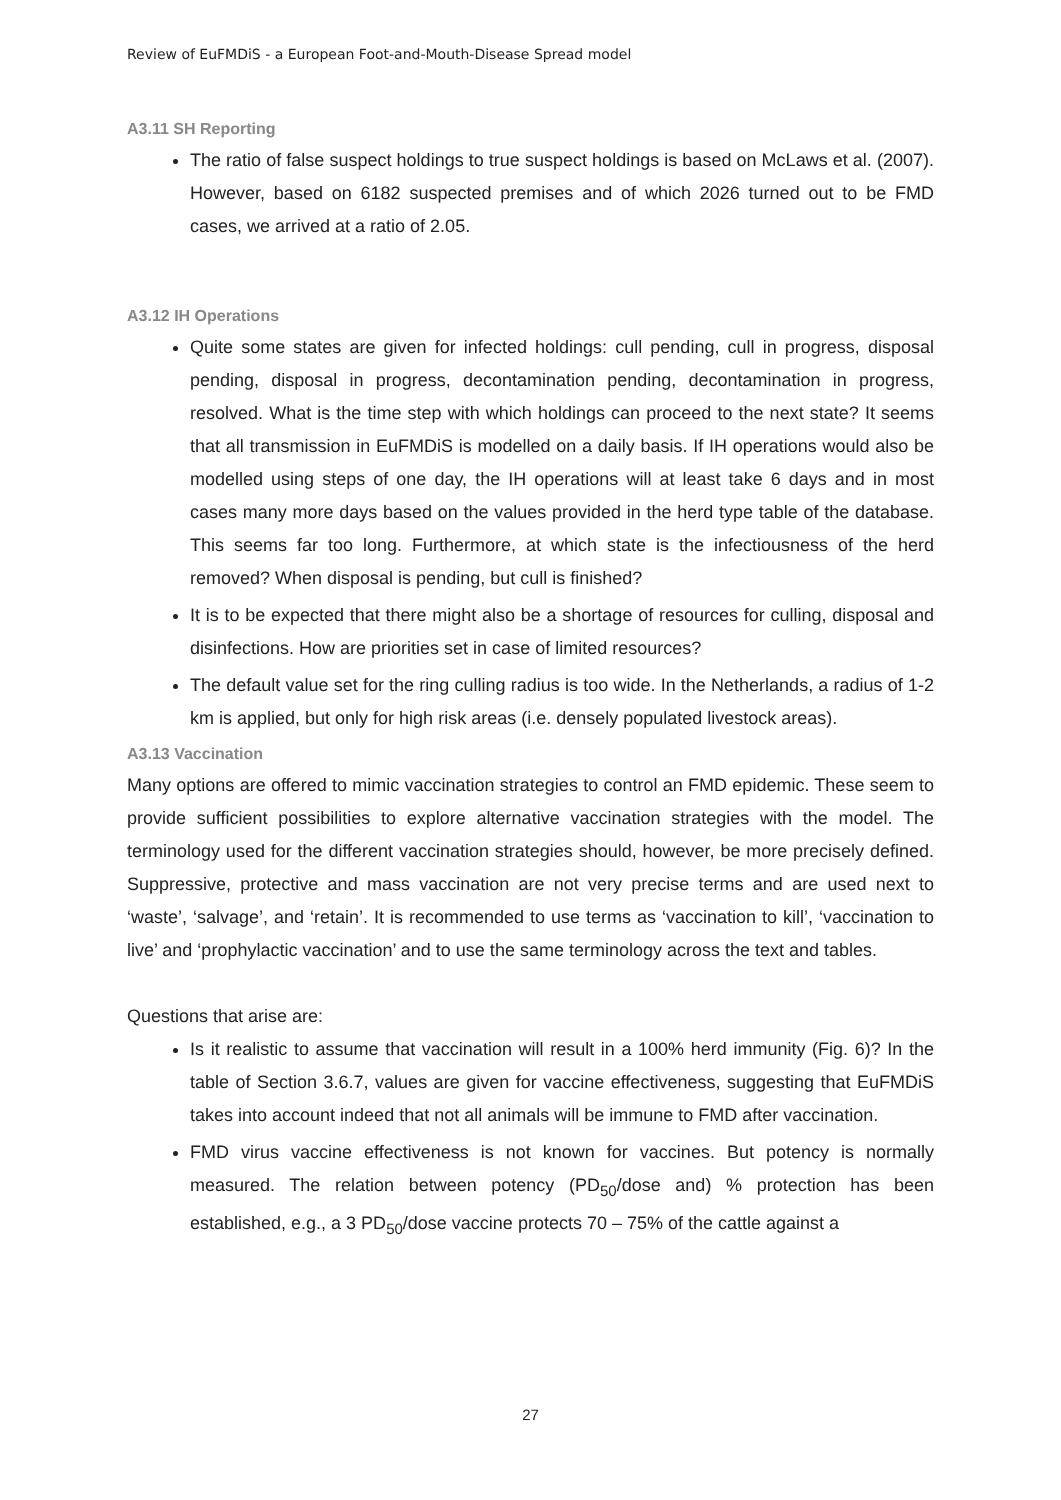Review of EuFMDiS - a European Foot-and-Mouth-Disease Spread model
A3.11 SH Reporting
The ratio of false suspect holdings to true suspect holdings is based on McLaws et al. (2007). However, based on 6182 suspected premises and of which 2026 turned out to be FMD cases, we arrived at a ratio of 2.05.
A3.12 IH Operations
Quite some states are given for infected holdings: cull pending, cull in progress, disposal pending, disposal in progress, decontamination pending, decontamination in progress, resolved. What is the time step with which holdings can proceed to the next state? It seems that all transmission in EuFMDiS is modelled on a daily basis. If IH operations would also be modelled using steps of one day, the IH operations will at least take 6 days and in most cases many more days based on the values provided in the herd type table of the database. This seems far too long. Furthermore, at which state is the infectiousness of the herd removed? When disposal is pending, but cull is finished?
It is to be expected that there might also be a shortage of resources for culling, disposal and disinfections. How are priorities set in case of limited resources?
The default value set for the ring culling radius is too wide. In the Netherlands, a radius of 1-2 km is applied, but only for high risk areas (i.e. densely populated livestock areas).
A3.13 Vaccination
Many options are offered to mimic vaccination strategies to control an FMD epidemic. These seem to provide sufficient possibilities to explore alternative vaccination strategies with the model. The terminology used for the different vaccination strategies should, however, be more precisely defined. Suppressive, protective and mass vaccination are not very precise terms and are used next to ‘waste’, ‘salvage’, and ‘retain’. It is recommended to use terms as ‘vaccination to kill’, ‘vaccination to live’ and ‘prophylactic vaccination’ and to use the same terminology across the text and tables.
Questions that arise are:
Is it realistic to assume that vaccination will result in a 100% herd immunity (Fig. 6)? In the table of Section 3.6.7, values are given for vaccine effectiveness, suggesting that EuFMDiS takes into account indeed that not all animals will be immune to FMD after vaccination.
FMD virus vaccine effectiveness is not known for vaccines. But potency is normally measured. The relation between potency (PD<sub>50</sub>/dose and) % protection has been established, e.g., a 3 PD<sub>50</sub>/dose vaccine protects 70 – 75% of the cattle against a
27